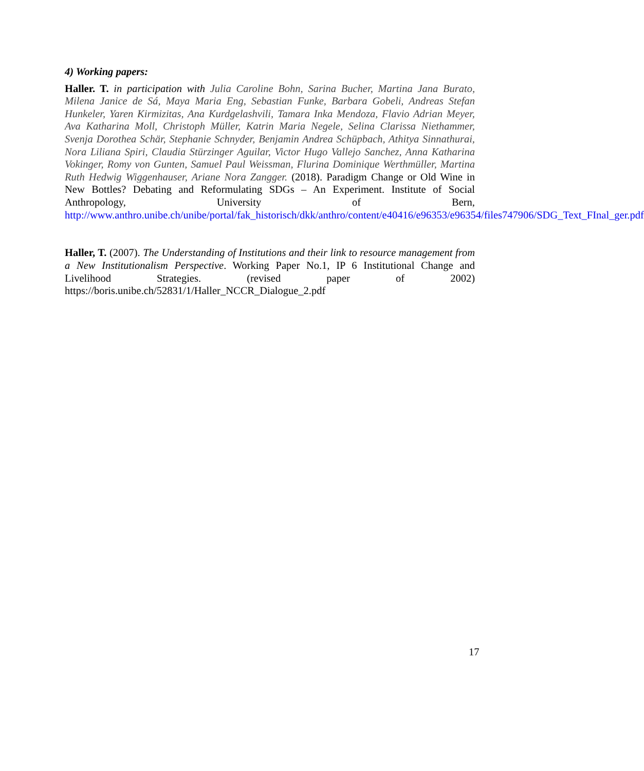4) Working papers:
Haller. T. in participation with Julia Caroline Bohn, Sarina Bucher, Martina Jana Burato, Milena Janice de Sá, Maya Maria Eng, Sebastian Funke, Barbara Gobeli, Andreas Stefan Hunkeler, Yaren Kirmizitas, Ana Kurdgelashvili, Tamara Inka Mendoza, Flavio Adrian Meyer, Ava Katharina Moll, Christoph Müller, Katrin Maria Negele, Selina Clarissa Niethammer, Svenja Dorothea Schär, Stephanie Schnyder, Benjamin Andrea Schüpbach, Athitya Sinnathurai, Nora Liliana Spiri, Claudia Stürzinger Aguilar, Victor Hugo Vallejo Sanchez, Anna Katharina Vokinger, Romy von Gunten, Samuel Paul Weissman, Flurina Dominique Werthmüller, Martina Ruth Hedwig Wiggenhauser, Ariane Nora Zangger. (2018). Paradigm Change or Old Wine in New Bottles? Debating and Reformulating SDGs – An Experiment. Institute of Social Anthropology, University of Bern, http://www.anthro.unibe.ch/unibe/portal/fak_historisch/dkk/anthro/content/e40416/e96353/e96354/files747906/SDG_Text_FInal_ger.pdf
Haller, T. (2007). The Understanding of Institutions and their link to resource management from a New Institutionalism Perspective. Working Paper No.1, IP 6 Institutional Change and Livelihood Strategies. (revised paper of 2002) https://boris.unibe.ch/52831/1/Haller_NCCR_Dialogue_2.pdf
17